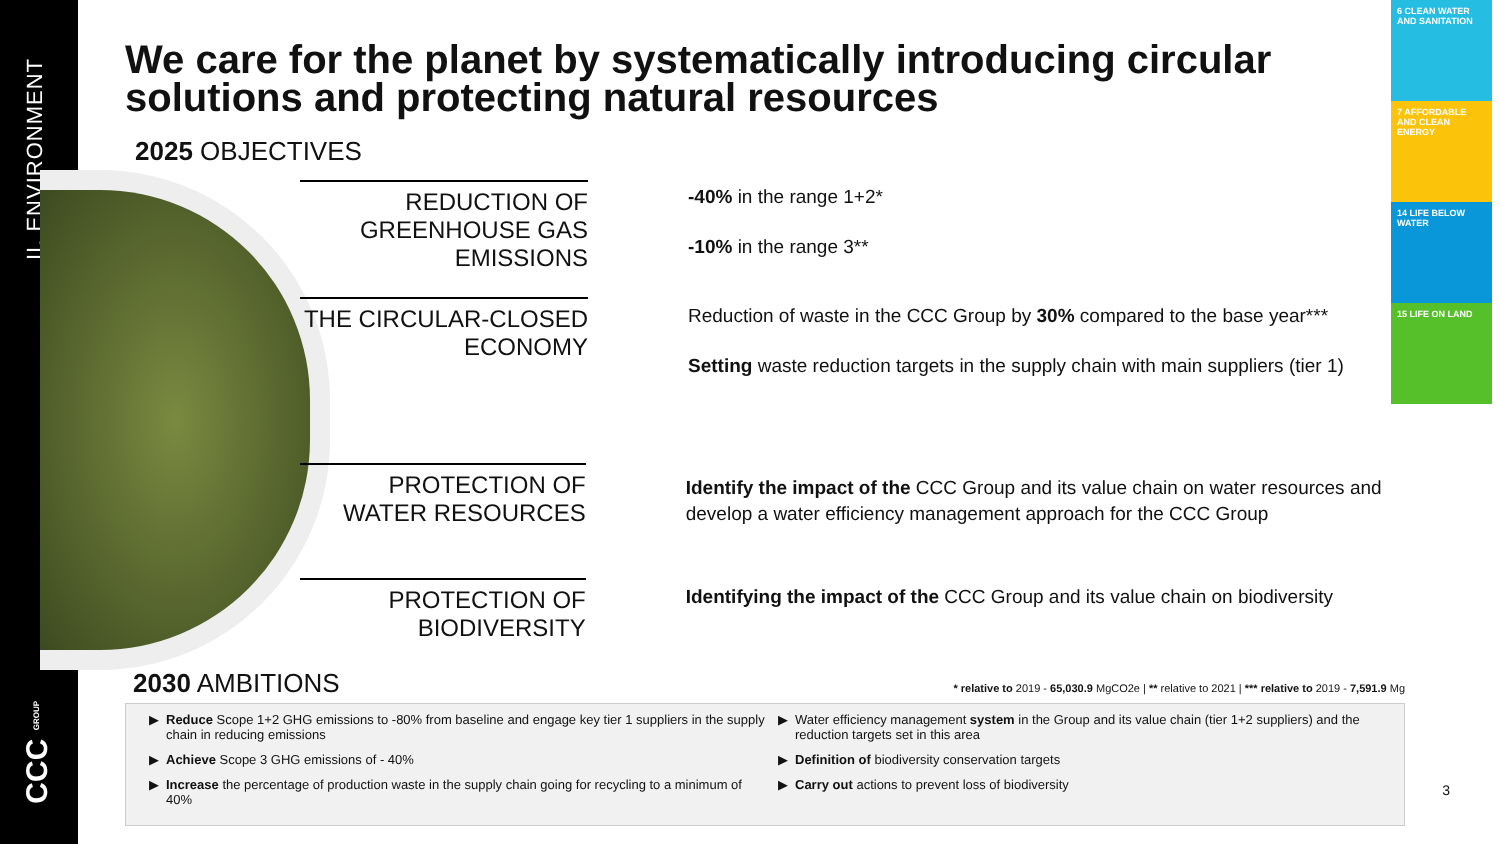II. ENVIRONMENT
CCC GROUP
We care for the planet by systematically introducing circular solutions and protecting natural resources
2025 OBJECTIVES
REDUCTION OF GREENHOUSE GAS EMISSIONS
-40% in the range 1+2*
-10% in the range 3**
THE CIRCULAR-CLOSED ECONOMY
Reduction of waste in the CCC Group by 30% compared to the base year***
Setting waste reduction targets in the supply chain with main suppliers (tier 1)
PROTECTION OF WATER RESOURCES
Identify the impact of the CCC Group and its value chain on water resources and develop a water efficiency management approach for the CCC Group
PROTECTION OF BIODIVERSITY
Identifying the impact of the CCC Group and its value chain on biodiversity
6 CLEAN WATER AND SANITATION
7 AFFORDABLE AND CLEAN ENERGY
14 LIFE BELOW WATER
15 LIFE ON LAND
2030 AMBITIONS * relative to 2019 - 65,030.9 MgCO2e | ** relative to 2021 | *** relative to 2019 - 7,591.9 Mg
Reduce Scope 1+2 GHG emissions to -80% from baseline and engage key tier 1 suppliers in the supply chain in reducing emissions
Achieve Scope 3 GHG emissions of - 40%
Increase the percentage of production waste in the supply chain going for recycling to a minimum of 40%
Water efficiency management system in the Group and its value chain (tier 1+2 suppliers) and the reduction targets set in this area
Definition of biodiversity conservation targets
Carry out actions to prevent loss of biodiversity
3